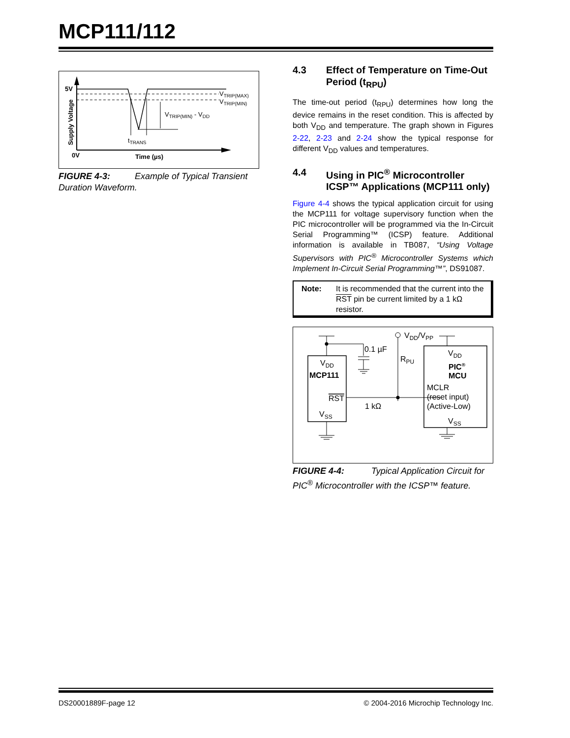MCP111/112
5V
0V
Time (µs)
Supply Voltage
VTRIP(MAX)
VTRIP(MIN)
VTRIP(MIN) - VDD
tTRANS
FIGURE 4-3: Example of Typical Transient Duration Waveform.
4.3 Effect of Temperature on Time-Out Period (t<sub>RPU</sub>)
The time-out period (t<sub>RPU</sub>) determines how long the device remains in the reset condition. This is affected by both V<sub>DD</sub> and temperature. The graph shown in Figures 2-22, 2-23 and 2-24 show the typical response for different V<sub>DD</sub> values and temperatures.
4.4 Using in PIC<sup>®</sup> Microcontroller ICSP™ Applications (MCP111 only)
Figure 4-4 shows the typical application circuit for using the MCP111 for voltage supervisory function when the PIC microcontroller will be programmed via the In-Circuit Serial Programming™ (ICSP) feature. Additional information is available in TB087, “Using Voltage Supervisors with PIC<sup>®</sup> Microcontroller Systems which Implement In-Circuit Serial Programming™”, DS91087.
Note: It is recommended that the current into the RST pin be current limited by a 1 kΩ resistor.
VDD
MCP111
RST
VSS
VDD
PIC®
MCU
MCLR
(reset input)
(Active-Low)
VSS
VDD/VPP
0.1 µF
RPU
1 kΩ
FIGURE 4-4: Typical Application Circuit for PIC<sup>®</sup> Microcontroller with the ICSP™ feature.
DS20001889F-page 12 © 2004-2016 Microchip Technology Inc.